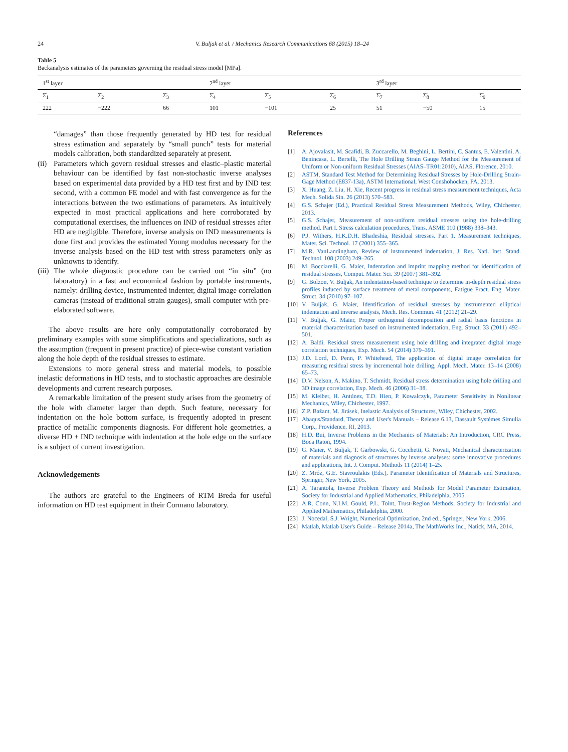24 V. Buljak et al. / Mechanics Research Communications 68 (2015) 18–24
Table 5
Backanalysis estimates of the parameters governing the residual stress model [MPa].
| 1<sup>st</sup> layer | | | 2<sup>nd</sup> layer | | | 3<sup>rd</sup> layer | | |
| Σ̄<sub>1</sub> | Σ̄<sub>2</sub> | Σ̄<sub>3</sub> | Σ̄<sub>4</sub> | Σ̄<sub>5</sub> | Σ̄<sub>6</sub> | Σ̄<sub>7</sub> | Σ̄<sub>8</sub> | Σ̄<sub>9</sub> |
| 222 | −222 | 66 | 101 | −101 | 25 | 51 | −50 | 15 |
“damages” than those frequently generated by HD test for residual stress estimation and separately by “small punch” tests for material models calibration, both standardized separately at present.
(ii) Parameters which govern residual stresses and elastic–plastic material behaviour can be identified by fast non-stochastic inverse analyses based on experimental data provided by a HD test first and by IND test second, with a common FE model and with fast convergence as for the interactions between the two estimations of parameters. As intuitively expected in most practical applications and here corroborated by computational exercises, the influences on IND of residual stresses after HD are negligible. Therefore, inverse analysis on IND measurements is done first and provides the estimated Young modulus necessary for the inverse analysis based on the HD test with stress parameters only as unknowns to identify.
(iii) The whole diagnostic procedure can be carried out “in situ” (no laboratory) in a fast and economical fashion by portable instruments, namely: drilling device, instrumented indenter, digital image correlation cameras (instead of traditional strain gauges), small computer with pre-elaborated software.
The above results are here only computationally corroborated by preliminary examples with some simplifications and specializations, such as the assumption (frequent in present practice) of piece-wise constant variation along the hole depth of the residual stresses to estimate.
Extensions to more general stress and material models, to possible inelastic deformations in HD tests, and to stochastic approaches are desirable developments and current research purposes.
A remarkable limitation of the present study arises from the geometry of the hole with diameter larger than depth. Such feature, necessary for indentation on the hole bottom surface, is frequently adopted in present practice of metallic components diagnosis. For different hole geometries, a diverse HD + IND technique with indentation at the hole edge on the surface is a subject of current investigation.
Acknowledgements
The authors are grateful to the Engineers of RTM Breda for useful information on HD test equipment in their Cormano laboratory.
References
[1] A. Ajovalasit, M. Scafidi, B. Zuccarello, M. Beghini, L. Bertini, C. Santus, E. Valentini, A. Benincasa, L. Bertelli, The Hole Drilling Strain Gauge Method for the Measurement of Uniform or Non-uniform Residual Stresses (AIAS–TR01:2010), AIAS, Florence, 2010.
[2] ASTM, Standard Test Method for Determining Residual Stresses by Hole-Drilling Strain-Gage Method (E837-13a), ASTM International, West Conshohocken, PA, 2013.
[3] X. Huang, Z. Liu, H. Xie, Recent progress in residual stress measurement techniques, Acta Mech. Solida Sin. 26 (2013) 570–583.
[4] G.S. Schajer (Ed.), Practical Residual Stress Measurement Methods, Wiley, Chichester, 2013.
[5] G.S. Schajer, Measurement of non-uniform residual stresses using the hole-drilling method. Part I. Stress calculation procedures, Trans. ASME 110 (1988) 338–343.
[6] P.J. Withers, H.K.D.H. Bhadeshia, Residual stresses. Part 1. Measurement techniques, Mater. Sci. Technol. 17 (2001) 355–365.
[7] M.R. VanLandingham, Review of instrumented indentation, J. Res. Natl. Inst. Stand. Technol. 108 (2003) 249–265.
[8] M. Bocciarelli, G. Maier, Indentation and imprint mapping method for identification of residual stresses, Comput. Mater. Sci. 39 (2007) 381–392.
[9] G. Bolzon, V. Buljak, An indentation-based technique to determine in-depth residual stress profiles induced by surface treatment of metal components, Fatigue Fract. Eng. Mater. Struct. 34 (2010) 97–107.
[10] V. Buljak, G. Maier, Identification of residual stresses by instrumented elliptical indentation and inverse analysis, Mech. Res. Commun. 41 (2012) 21–29.
[11] V. Buljak, G. Maier, Proper orthogonal decomposition and radial basis functions in material characterization based on instrumented indentation, Eng. Struct. 33 (2011) 492–501.
[12] A. Baldi, Residual stress measurement using hole drilling and integrated digital image correlation techniques, Exp. Mech. 54 (2014) 379–391.
[13] J.D. Lord, D. Penn, P. Whitehead, The application of digital image correlation for measuring residual stress by incremental hole drilling, Appl. Mech. Mater. 13–14 (2008) 65–73.
[14] D.V. Nelson, A. Makino, T. Schmidt, Residual stress determination using hole drilling and 3D image correlation, Exp. Mech. 46 (2006) 31–38.
[15] M. Kleiber, H. Antúnez, T.D. Hien, P. Kowalczyk, Parameter Sensitivity in Nonlinear Mechanics, Wiley, Chichester, 1997.
[16] Z.P. Bažant, M. Jirásek, Inelastic Analysis of Structures, Wiley, Chichester, 2002.
[17] Abaqus/Standard, Theory and User's Manuals – Release 6.13, Dassault Systèmes Simulia Corp., Providence, RI, 2013.
[18] H.D. Bui, Inverse Problems in the Mechanics of Materials: An Introduction, CRC Press, Boca Raton, 1994.
[19] G. Maier, V. Buljak, T. Garbowski, G. Cocchetti, G. Novati, Mechanical characterization of materials and diagnosis of structures by inverse analyses: some innovative procedures and applications, Int. J. Comput. Methods 11 (2014) 1–25.
[20] Z. Mróz, G.E. Stavroulakis (Eds.), Parameter Identification of Materials and Structures, Springer, New York, 2005.
[21] A. Tarantola, Inverse Problem Theory and Methods for Model Parameter Estimation, Society for Industrial and Applied Mathematics, Philadelphia, 2005.
[22] A.R. Conn, N.I.M. Gould, P.L. Toint, Trust-Region Methods, Society for Industrial and Applied Mathematics, Philadelphia, 2000.
[23] J. Nocedal, S.J. Wright, Numerical Optimization, 2nd ed., Springer, New York, 2006.
[24] Matlab, Matlab User's Guide – Release 2014a, The MathWorks Inc., Natick, MA, 2014.